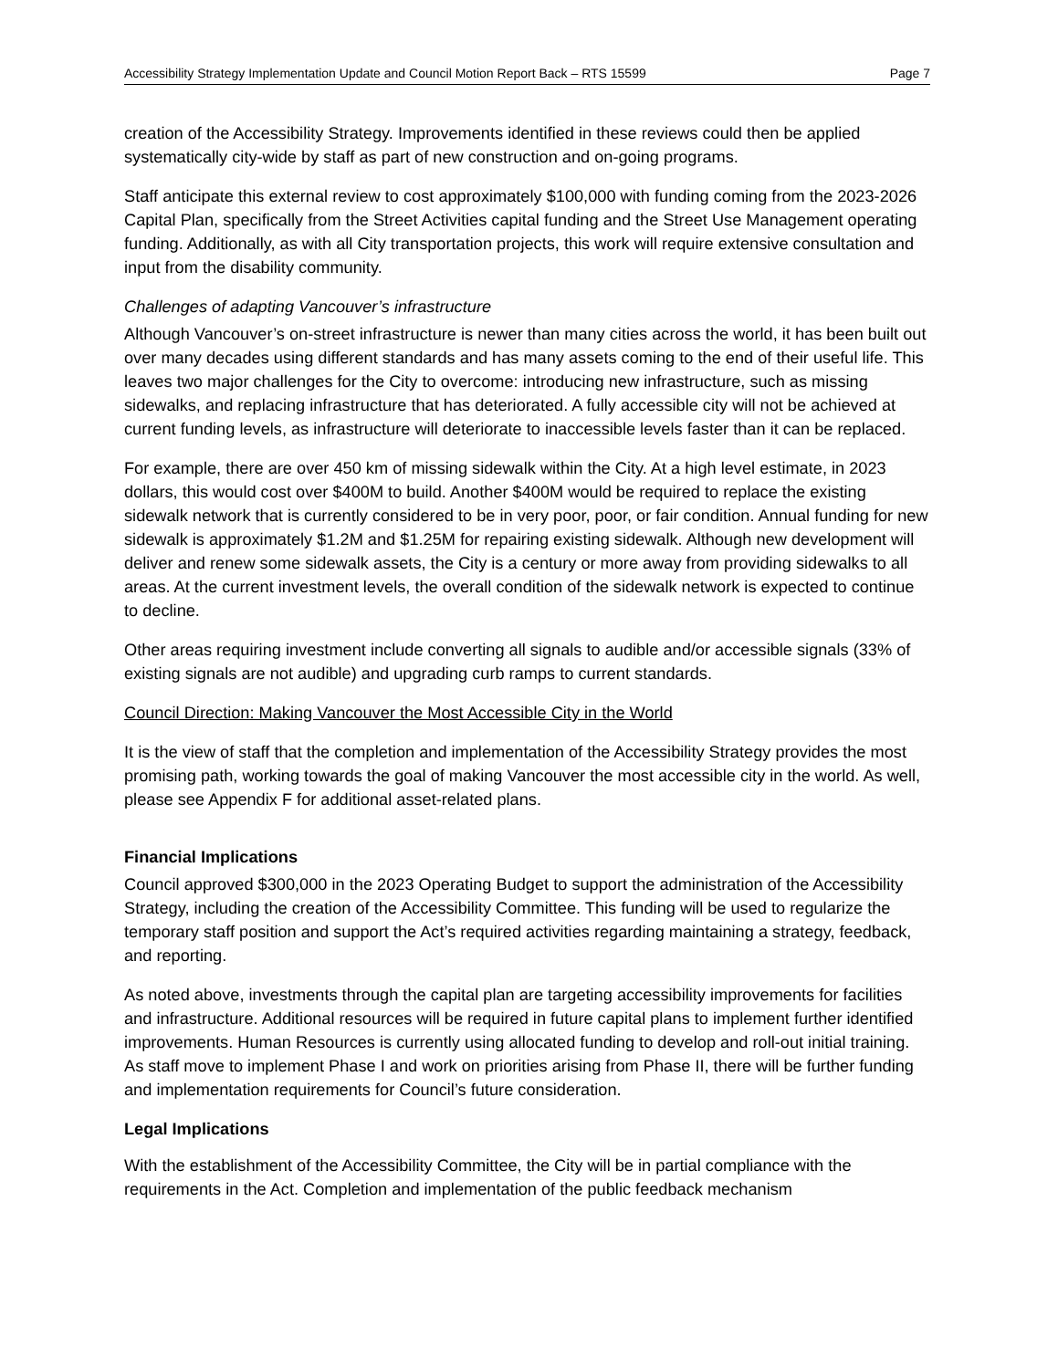Accessibility Strategy Implementation Update and Council Motion Report Back – RTS 15599 Page 7
creation of the Accessibility Strategy. Improvements identified in these reviews could then be applied systematically city-wide by staff as part of new construction and on-going programs.
Staff anticipate this external review to cost approximately $100,000 with funding coming from the 2023-2026 Capital Plan, specifically from the Street Activities capital funding and the Street Use Management operating funding. Additionally, as with all City transportation projects, this work will require extensive consultation and input from the disability community.
Challenges of adapting Vancouver’s infrastructure
Although Vancouver’s on-street infrastructure is newer than many cities across the world, it has been built out over many decades using different standards and has many assets coming to the end of their useful life. This leaves two major challenges for the City to overcome: introducing new infrastructure, such as missing sidewalks, and replacing infrastructure that has deteriorated. A fully accessible city will not be achieved at current funding levels, as infrastructure will deteriorate to inaccessible levels faster than it can be replaced.
For example, there are over 450 km of missing sidewalk within the City. At a high level estimate, in 2023 dollars, this would cost over $400M to build. Another $400M would be required to replace the existing sidewalk network that is currently considered to be in very poor, poor, or fair condition. Annual funding for new sidewalk is approximately $1.2M and $1.25M for repairing existing sidewalk. Although new development will deliver and renew some sidewalk assets, the City is a century or more away from providing sidewalks to all areas. At the current investment levels, the overall condition of the sidewalk network is expected to continue to decline.
Other areas requiring investment include converting all signals to audible and/or accessible signals (33% of existing signals are not audible) and upgrading curb ramps to current standards.
Council Direction: Making Vancouver the Most Accessible City in the World
It is the view of staff that the completion and implementation of the Accessibility Strategy provides the most promising path, working towards the goal of making Vancouver the most accessible city in the world. As well, please see Appendix F for additional asset-related plans.
Financial Implications
Council approved $300,000 in the 2023 Operating Budget to support the administration of the Accessibility Strategy, including the creation of the Accessibility Committee. This funding will be used to regularize the temporary staff position and support the Act’s required activities regarding maintaining a strategy, feedback, and reporting.
As noted above, investments through the capital plan are targeting accessibility improvements for facilities and infrastructure. Additional resources will be required in future capital plans to implement further identified improvements. Human Resources is currently using allocated funding to develop and roll-out initial training. As staff move to implement Phase I and work on priorities arising from Phase II, there will be further funding and implementation requirements for Council’s future consideration.
Legal Implications
With the establishment of the Accessibility Committee, the City will be in partial compliance with the requirements in the Act. Completion and implementation of the public feedback mechanism